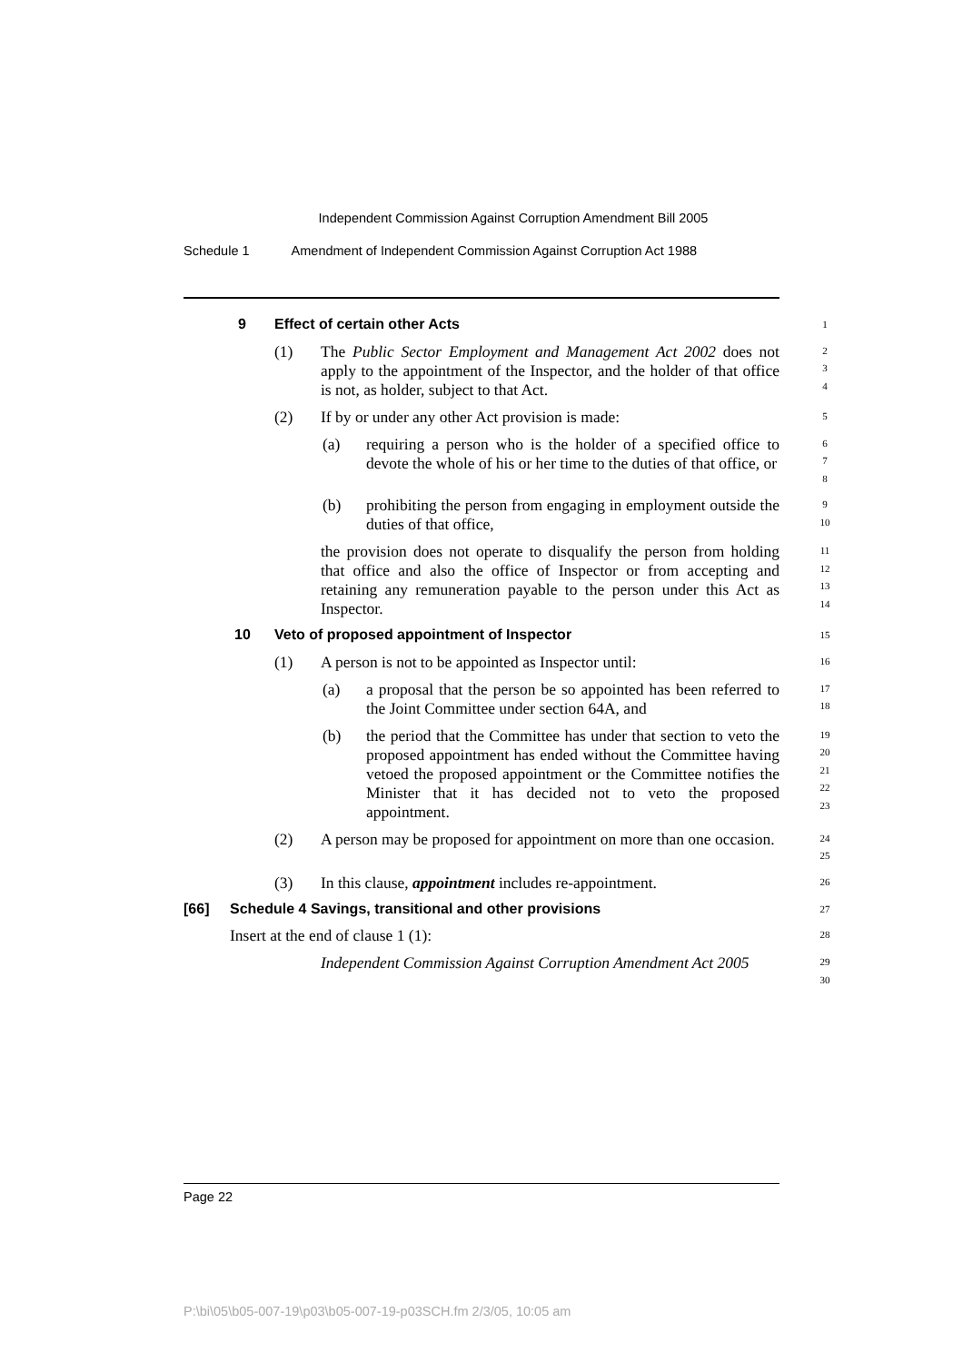Independent Commission Against Corruption Amendment Bill 2005
Schedule 1 Amendment of Independent Commission Against Corruption Act 1988
9 Effect of certain other Acts
1
(1) The Public Sector Employment and Management Act 2002 does not apply to the appointment of the Inspector, and the holder of that office is not, as holder, subject to that Act.
2
3
4
(2) If by or under any other Act provision is made:
5
(a) requiring a person who is the holder of a specified office to devote the whole of his or her time to the duties of that office, or
6
7
8
(b) prohibiting the person from engaging in employment outside the duties of that office,
9
10
the provision does not operate to disqualify the person from holding that office and also the office of Inspector or from accepting and retaining any remuneration payable to the person under this Act as Inspector.
11
12
13
14
10 Veto of proposed appointment of Inspector
15
(1) A person is not to be appointed as Inspector until:
16
(a) a proposal that the person be so appointed has been referred to the Joint Committee under section 64A, and
17
18
(b) the period that the Committee has under that section to veto the proposed appointment has ended without the Committee having vetoed the proposed appointment or the Committee notifies the Minister that it has decided not to veto the proposed appointment.
19
20
21
22
23
(2) A person may be proposed for appointment on more than one occasion.
24
25
(3) In this clause, appointment includes re-appointment.
26
[66] Schedule 4 Savings, transitional and other provisions
27
Insert at the end of clause 1 (1):
28
Independent Commission Against Corruption Amendment Act 2005
29
30
Page 22
P:\bi\05\b05-007-19\p03\b05-007-19-p03SCH.fm 2/3/05, 10:05 am